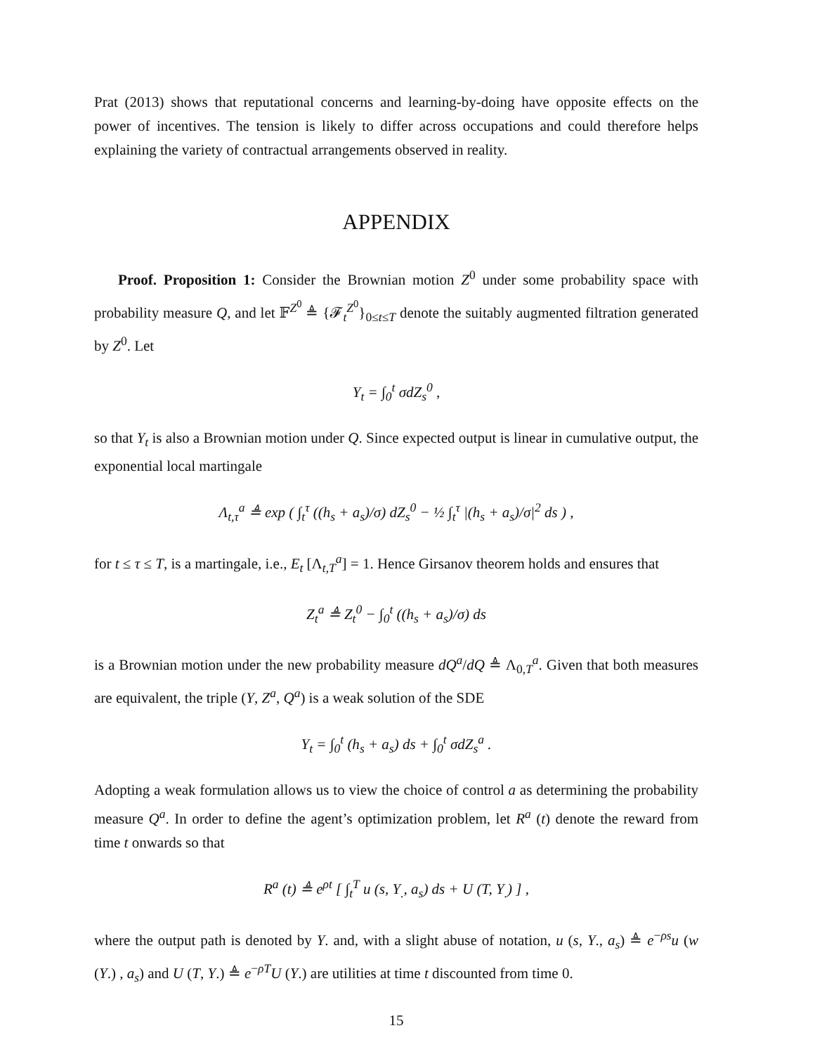Prat (2013) shows that reputational concerns and learning-by-doing have opposite effects on the power of incentives. The tension is likely to differ across occupations and could therefore helps explaining the variety of contractual arrangements observed in reality.
APPENDIX
Proof. Proposition 1: Consider the Brownian motion Z<sup>0</sup> under some probability space with probability measure Q, and let 𝔽<sup>Z<sup>0</sup></sup> ≜ {𝓕<sub>t</sub><sup>Z<sup>0</sup></sup>}<sub>0≤t≤T</sub> denote the suitably augmented filtration generated by Z<sup>0</sup>. Let
Y<sub>t</sub> = ∫<sub>0</sub><sup>t</sup> σdZ<sub>s</sub><sup>0</sup> ,
so that Y<sub>t</sub> is also a Brownian motion under Q. Since expected output is linear in cumulative output, the exponential local martingale
Λ<sub>t,τ</sub><sup>a</sup> ≜ exp ( ∫<sub>t</sub><sup>τ</sup> ((h<sub>s</sub> + a<sub>s</sub>)/σ) dZ<sub>s</sub><sup>0</sup> − ½ ∫<sub>t</sub><sup>τ</sup> |(h<sub>s</sub> + a<sub>s</sub>)/σ|<sup>2</sup> ds ) ,
for t ≤ τ ≤ T, is a martingale, i.e., E<sub>t</sub> [Λ<sub>t,T</sub><sup>a</sup>] = 1. Hence Girsanov theorem holds and ensures that
Z<sub>t</sub><sup>a</sup> ≜ Z<sub>t</sub><sup>0</sup> − ∫<sub>0</sub><sup>t</sup> ((h<sub>s</sub> + a<sub>s</sub>)/σ) ds
is a Brownian motion under the new probability measure dQ<sup>a</sup>/dQ ≜ Λ<sub>0,T</sub><sup>a</sup>. Given that both measures are equivalent, the triple (Y, Z<sup>a</sup>, Q<sup>a</sup>) is a weak solution of the SDE
Y<sub>t</sub> = ∫<sub>0</sub><sup>t</sup> (h<sub>s</sub> + a<sub>s</sub>) ds + ∫<sub>0</sub><sup>t</sup> σdZ<sub>s</sub><sup>a</sup> .
Adopting a weak formulation allows us to view the choice of control a as determining the probability measure Q<sup>a</sup>. In order to define the agent’s optimization problem, let R<sup>a</sup> (t) denote the reward from time t onwards so that
R<sup>a</sup> (t) ≜ e<sup>ρt</sup> [ ∫<sub>t</sub><sup>T</sup> u (s, Y<sub>.</sub>, a<sub>s</sub>) ds + U (T, Y<sub>.</sub>) ] ,
where the output path is denoted by Y. and, with a slight abuse of notation, u (s, Y., a<sub>s</sub>) ≜ e<sup>−ρs</sup>u (w (Y.) , a<sub>s</sub>) and U (T, Y.) ≜ e<sup>−ρT</sup>U (Y.) are utilities at time t discounted from time 0.
15